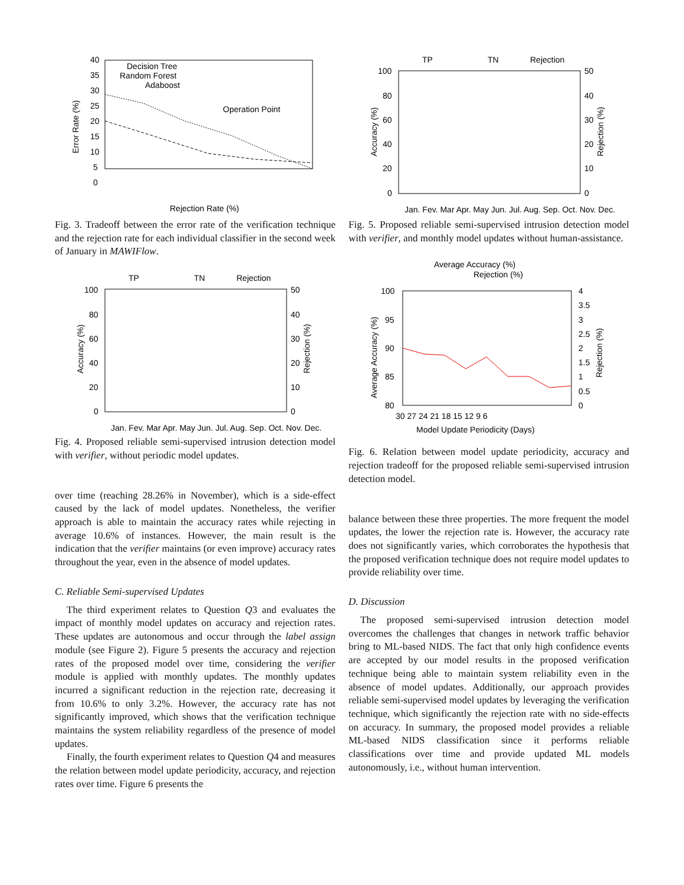40
35
30
25
20
15
10
5
0
Decision Tree
Random Forest
Adaboost
Operation Point
Error Rate (%)
Rejection Rate (%)
Fig. 3. Tradeoff between the error rate of the verification technique and the rejection rate for each individual classifier in the second week of January in MAWIFlow.
TP
TN
Rejection
100
80
60
40
20
0
50
40
30
20
10
0
Accuracy (%)
Rejection (%)
Jan. Fev. Mar Apr. May Jun. Jul. Aug. Sep. Oct. Nov. Dec.
Fig. 4. Proposed reliable semi-supervised intrusion detection model with verifier, without periodic model updates.
over time (reaching 28.26% in November), which is a side-effect caused by the lack of model updates. Nonetheless, the verifier approach is able to maintain the accuracy rates while rejecting in average 10.6% of instances. However, the main result is the indication that the verifier maintains (or even improve) accuracy rates throughout the year, even in the absence of model updates.
C. Reliable Semi-supervised Updates
The third experiment relates to Question Q3 and evaluates the impact of monthly model updates on accuracy and rejection rates. These updates are autonomous and occur through the label assign module (see Figure 2). Figure 5 presents the accuracy and rejection rates of the proposed model over time, considering the verifier module is applied with monthly updates. The monthly updates incurred a significant reduction in the rejection rate, decreasing it from 10.6% to only 3.2%. However, the accuracy rate has not significantly improved, which shows that the verification technique maintains the system reliability regardless of the presence of model updates.
Finally, the fourth experiment relates to Question Q4 and measures the relation between model update periodicity, accuracy, and rejection rates over time. Figure 6 presents the
TP
TN
Rejection
100
80
60
40
20
0
50
40
30
20
10
0
Accuracy (%)
Rejection (%)
Jan. Fev. Mar Apr. May Jun. Jul. Aug. Sep. Oct. Nov. Dec.
Fig. 5. Proposed reliable semi-supervised intrusion detection model with verifier, and monthly model updates without human-assistance.
Average Accuracy (%)
Rejection (%)
100
95
90
85
80
4
3.5
3
2.5
2
1.5
1
0.5
0
Average Accuracy (%)
Rejection (%)
30 27 24 21 18 15 12 9 6
Model Update Periodicity (Days)
Fig. 6. Relation between model update periodicity, accuracy and rejection tradeoff for the proposed reliable semi-supervised intrusion detection model.
balance between these three properties. The more frequent the model updates, the lower the rejection rate is. However, the accuracy rate does not significantly varies, which corroborates the hypothesis that the proposed verification technique does not require model updates to provide reliability over time.
D. Discussion
The proposed semi-supervised intrusion detection model overcomes the challenges that changes in network traffic behavior bring to ML-based NIDS. The fact that only high confidence events are accepted by our model results in the proposed verification technique being able to maintain system reliability even in the absence of model updates. Additionally, our approach provides reliable semi-supervised model updates by leveraging the verification technique, which significantly the rejection rate with no side-effects on accuracy. In summary, the proposed model provides a reliable ML-based NIDS classification since it performs reliable classifications over time and provide updated ML models autonomously, i.e., without human intervention.